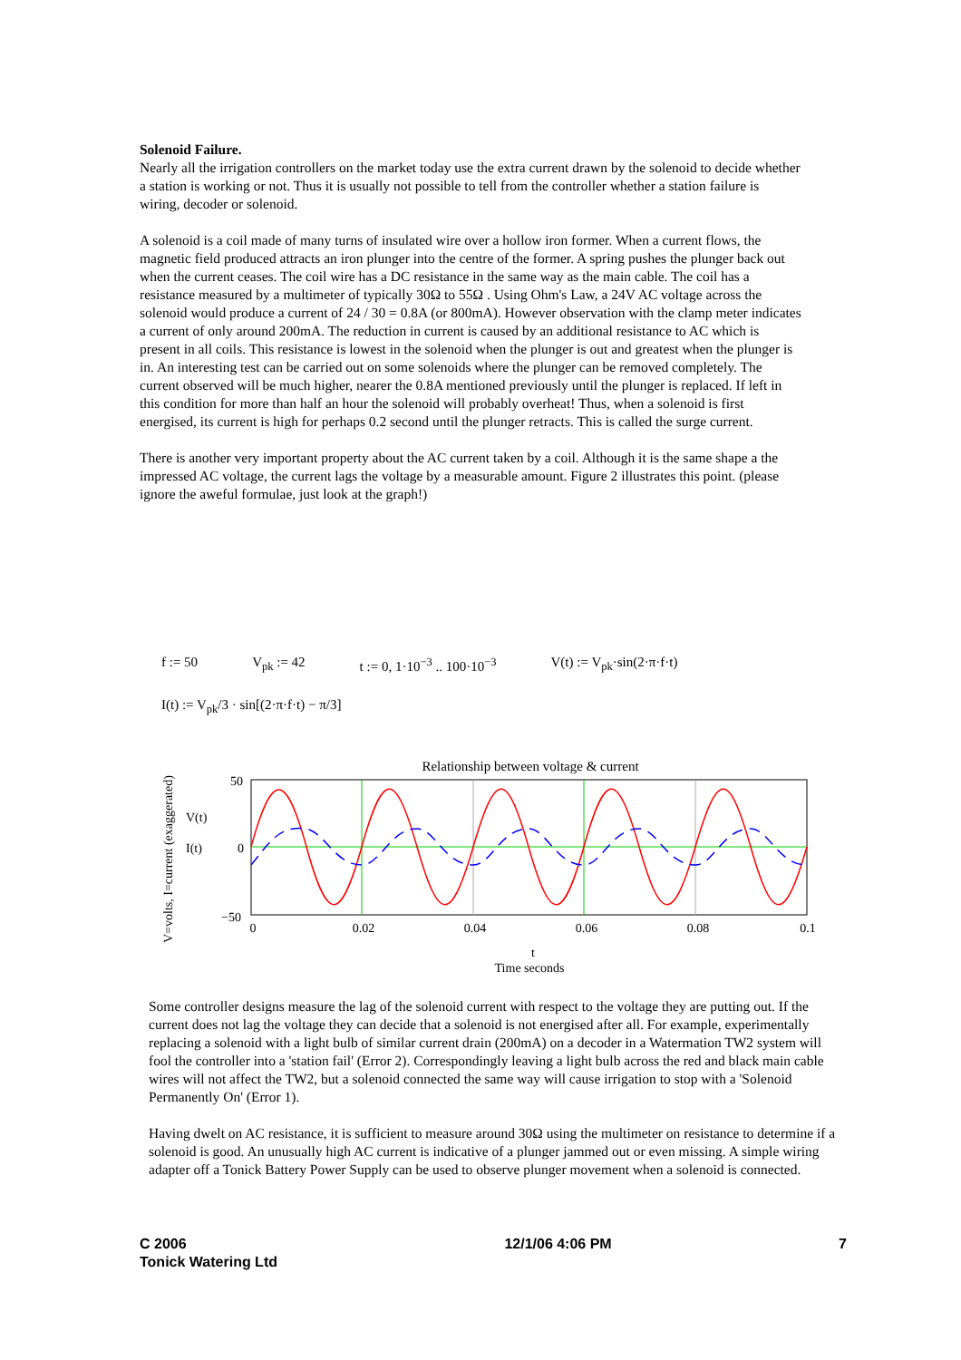Solenoid Failure.
Nearly all the irrigation controllers on the market today use the extra current drawn by the solenoid to decide whether a station is working or not. Thus it is usually not possible to tell from the controller whether a station failure is wiring, decoder or solenoid.
A solenoid is a coil made of many turns of insulated wire over a hollow iron former. When a current flows, the magnetic field produced attracts an iron plunger into the centre of the former. A spring pushes the plunger back out when the current ceases. The coil wire has a DC resistance in the same way as the main cable. The coil has a resistance measured by a multimeter of typically 30Ω to 55Ω . Using Ohm's Law, a 24V AC voltage across the solenoid would produce a current of 24 / 30 = 0.8A (or 800mA). However observation with the clamp meter indicates a current of only around 200mA. The reduction in current is caused by an additional resistance to AC which is present in all coils. This resistance is lowest in the solenoid when the plunger is out and greatest when the plunger is in. An interesting test can be carried out on some solenoids where the plunger can be removed completely. The current observed will be much higher, nearer the 0.8A mentioned previously until the plunger is replaced. If left in this condition for more than half an hour the solenoid will probably overheat! Thus, when a solenoid is first energised, its current is high for perhaps 0.2 second until the plunger retracts. This is called the surge current.
There is another very important property about the AC current taken by a coil. Although it is the same shape a the impressed AC voltage, the current lags the voltage by a measurable amount. Figure 2 illustrates this point. (please ignore the aweful formulae, just look at the graph!)
f := 50 V<sub>pk</sub> := 42 t := 0, 1·10<sup>−3</sup> .. 100·10<sup>−3</sup> V(t) := V<sub>pk</sub>·sin(2·π·f·t)
I(t) := V<sub>pk</sub>/3 · sin[(2·π·f·t) − π/3]
Relationship between voltage & current
V=volts, I=current (exaggerated)
V(t)
I(t)
50
0
−50
0
0.02
0.04
0.06
0.08
0.1
t
Time seconds
Some controller designs measure the lag of the solenoid current with respect to the voltage they are putting out. If the current does not lag the voltage they can decide that a solenoid is not energised after all. For example, experimentally replacing a solenoid with a light bulb of similar current drain (200mA) on a decoder in a Watermation TW2 system will fool the controller into a 'station fail' (Error 2). Correspondingly leaving a light bulb across the red and black main cable wires will not affect the TW2, but a solenoid connected the same way will cause irrigation to stop with a 'Solenoid Permanently On' (Error 1).
Having dwelt on AC resistance, it is sufficient to measure around 30Ω using the multimeter on resistance to determine if a solenoid is good. An unusually high AC current is indicative of a plunger jammed out or even missing. A simple wiring adapter off a Tonick Battery Power Supply can be used to observe plunger movement when a solenoid is connected.
C 2006
Tonick Watering Ltd 12/1/06 4:06 PM 7